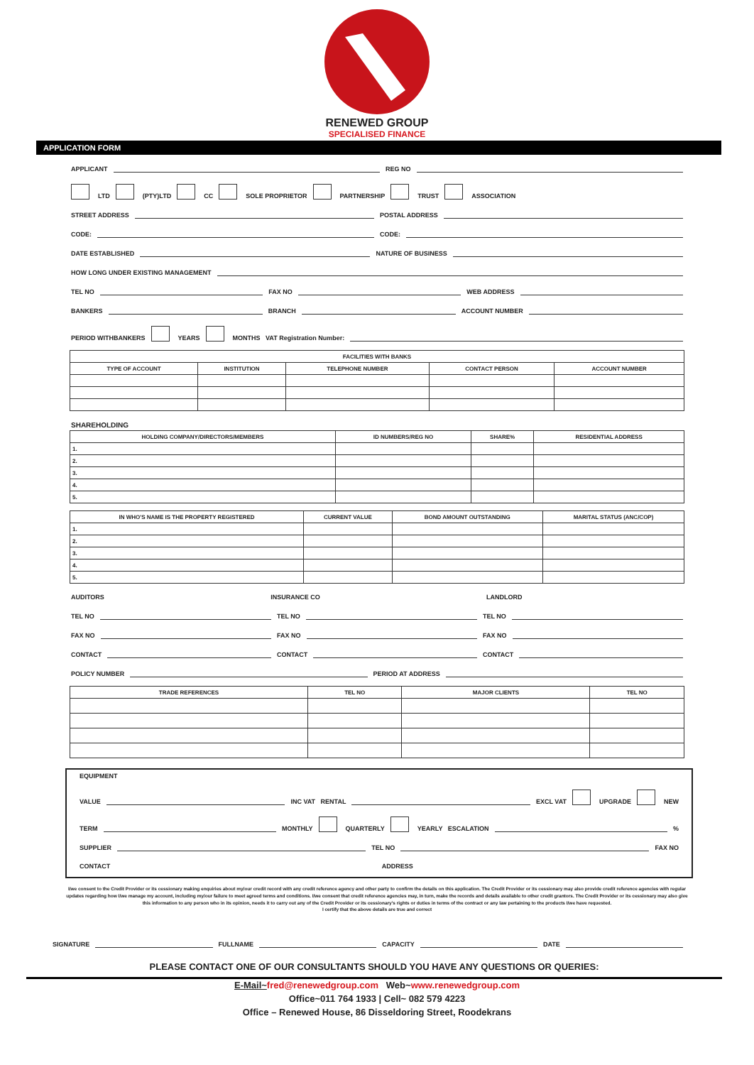RENEWED GROUP
SPECIALISED FINANCE
APPLICATION FORM
APPLICANT REG NO
LTD (PTY)LTD CC SOLE PROPRIETOR PARTNERSHIP TRUST ASSOCIATION
STREET ADDRESS POSTAL ADDRESS
CODE: CODE:
DATE ESTABLISHED NATURE OF BUSINESS
HOW LONG UNDER EXISTING MANAGEMENT
TEL NO FAX NO WEB ADDRESS
BANKERS BRANCH ACCOUNT NUMBER
PERIOD WITHBANKERS YEARS MONTHS VAT Registration Number:
| FACILITIES WITH BANKS | | | | |
| --- | --- | --- | --- | --- |
| TYPE OF ACCOUNT | INSTITUTION | TELEPHONE NUMBER | CONTACT PERSON | ACCOUNT NUMBER |
SHAREHOLDING
| HOLDING COMPANY/DIRECTORS/MEMBERS | ID NUMBERS/REG NO | SHARE% | RESIDENTIAL ADDRESS |
| --- | --- | --- | --- |
| 1. | | | |
| 2. | | | |
| 3. | | | |
| 4. | | | |
| 5. | | | |
| IN WHO'S NAME IS THE PROPERTY REGISTERED | CURRENT VALUE | BOND AMOUNT OUTSTANDING | MARITAL STATUS (ANC/COP) |
| --- | --- | --- | --- |
| 1. | | | |
| 2. | | | |
| 3. | | | |
| 4. | | | |
| 5. | | | |
AUDITORS INSURANCE CO LANDLORD
TEL NO TEL NO TEL NO
FAX NO FAX NO FAX NO
CONTACT CONTACT CONTACT
POLICY NUMBER PERIOD AT ADDRESS
| TRADE REFERENCES | TEL NO | MAJOR CLIENTS | TEL NO |
| --- | --- | --- | --- |
EQUIPMENT
VALUE INC VAT RENTAL EXCL VAT UPGRADE NEW
TERM MONTHLY QUARTERLY YEARLY ESCALATION %
SUPPLIER TEL NO FAX NO
CONTACT ADDRESS
I/we consent to the Credit Provider or its cessionary making enquiries about my/our credit record with any credit reference agency and other party to confirm the details on this application. The Credit Provider or its cessionary may also provide credit reference agencies with regular updates regarding how I/we manage my account, including my/our failure to meet agreed terms and conditions. I/we consent that credit reference agencies may, in turn, make the records and details available to other credit grantors. The Credit Provider or its cessionary may also give this information to any person who in its opinion, needs it to carry out any of the Credit Provider or its cessionary's rights or duties in terms of the contract or any law pertaining to the products I/we have requested.
I certify that the above details are true and correct
SIGNATURE FULLNAME CAPACITY DATE
PLEASE CONTACT ONE OF OUR CONSULTANTS SHOULD YOU HAVE ANY QUESTIONS OR QUERIES:
E-Mail~fred@renewedgroup.com Web~www.renewedgroup.com
Office~011 764 1933 | Cell~ 082 579 4223
Office – Renewed House, 86 Disseldoring Street, Roodekrans